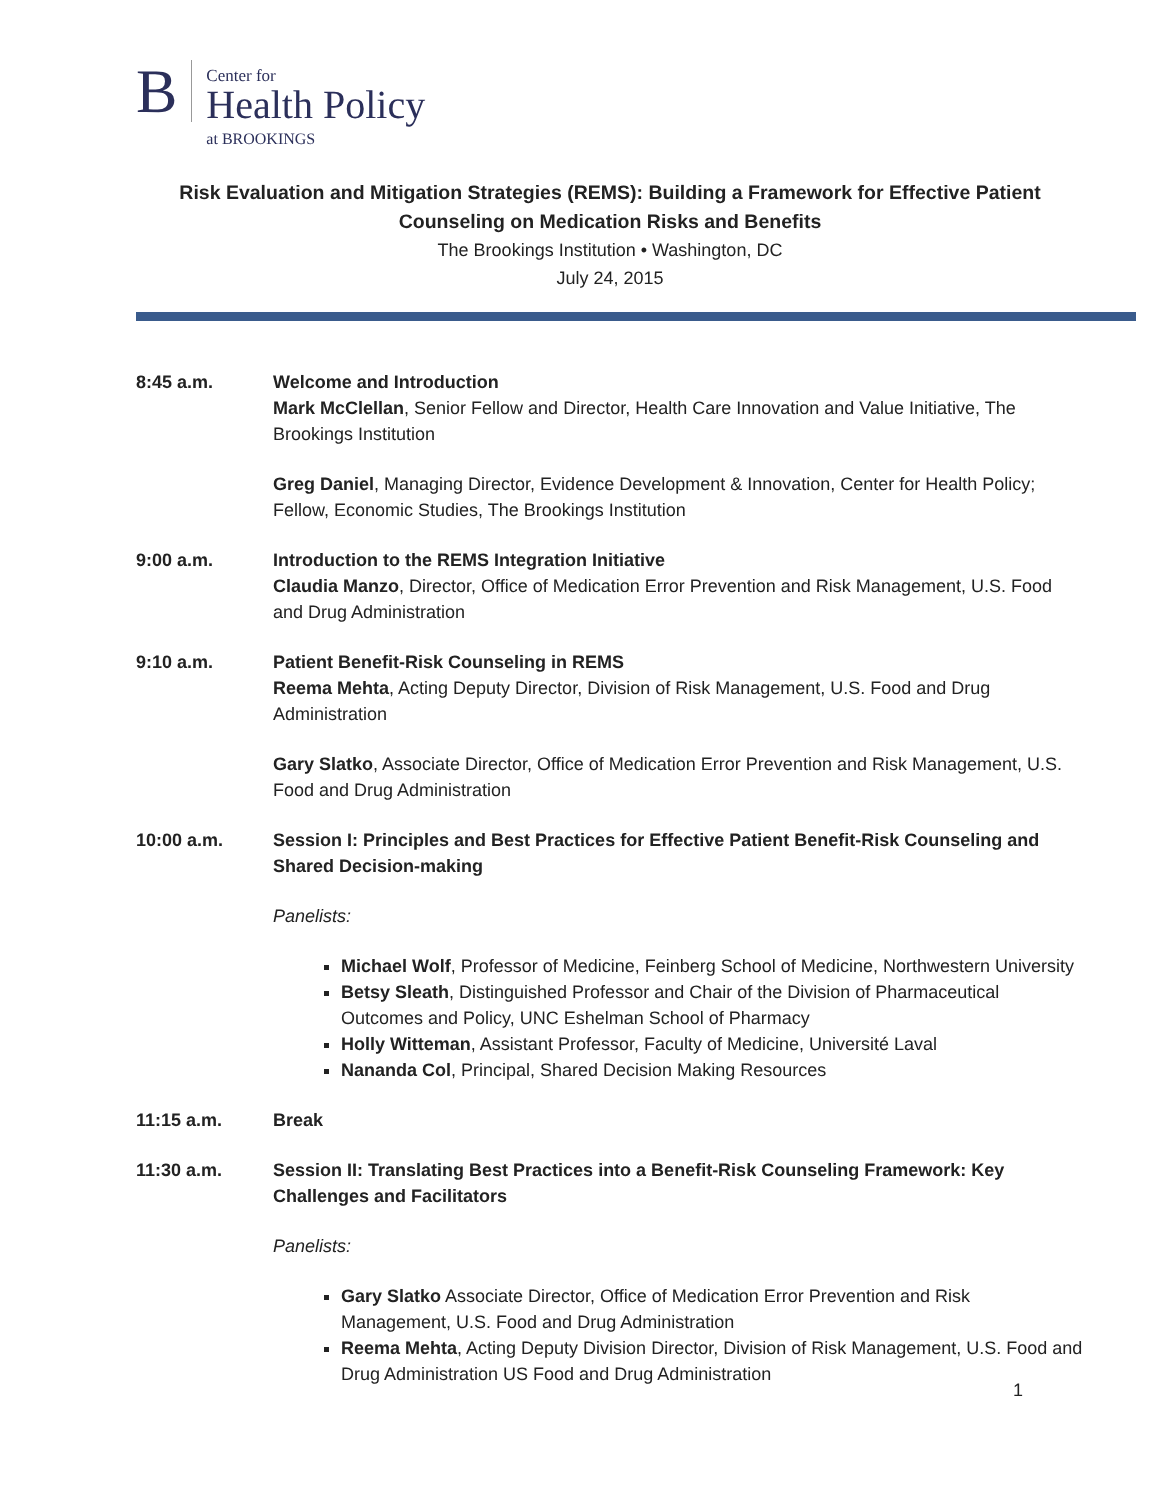B
Center for
Health Policy
at BROOKINGS
Risk Evaluation and Mitigation Strategies (REMS): Building a Framework for Effective Patient Counseling on Medication Risks and Benefits
The Brookings Institution • Washington, DC
July 24, 2015
8:45 a.m. Welcome and Introduction
Mark McClellan, Senior Fellow and Director, Health Care Innovation and Value Initiative, The Brookings Institution
Greg Daniel, Managing Director, Evidence Development & Innovation, Center for Health Policy; Fellow, Economic Studies, The Brookings Institution
9:00 a.m. Introduction to the REMS Integration Initiative
Claudia Manzo, Director, Office of Medication Error Prevention and Risk Management, U.S. Food and Drug Administration
9:10 a.m. Patient Benefit-Risk Counseling in REMS
Reema Mehta, Acting Deputy Director, Division of Risk Management, U.S. Food and Drug Administration
Gary Slatko, Associate Director, Office of Medication Error Prevention and Risk Management, U.S. Food and Drug Administration
10:00 a.m. Session I: Principles and Best Practices for Effective Patient Benefit-Risk Counseling and Shared Decision-making
Panelists:
Michael Wolf, Professor of Medicine, Feinberg School of Medicine, Northwestern University
Betsy Sleath, Distinguished Professor and Chair of the Division of Pharmaceutical Outcomes and Policy, UNC Eshelman School of Pharmacy
Holly Witteman, Assistant Professor, Faculty of Medicine, Université Laval
Nananda Col, Principal, Shared Decision Making Resources
11:15 a.m. Break
11:30 a.m. Session II: Translating Best Practices into a Benefit-Risk Counseling Framework: Key Challenges and Facilitators
Panelists:
Gary Slatko Associate Director, Office of Medication Error Prevention and Risk Management, U.S. Food and Drug Administration
Reema Mehta, Acting Deputy Division Director, Division of Risk Management, U.S. Food and Drug Administration US Food and Drug Administration
1